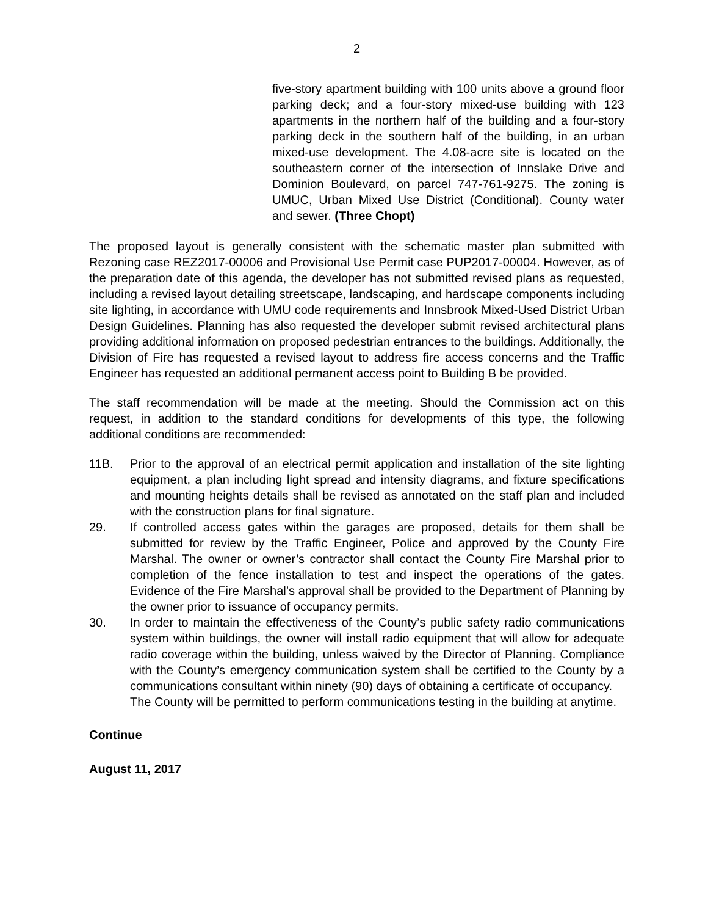2
five-story apartment building with 100 units above a ground floor parking deck; and a four-story mixed-use building with 123 apartments in the northern half of the building and a four-story parking deck in the southern half of the building, in an urban mixed-use development. The 4.08-acre site is located on the southeastern corner of the intersection of Innslake Drive and Dominion Boulevard, on parcel 747-761-9275. The zoning is UMUC, Urban Mixed Use District (Conditional). County water and sewer. (Three Chopt)
The proposed layout is generally consistent with the schematic master plan submitted with Rezoning case REZ2017-00006 and Provisional Use Permit case PUP2017-00004. However, as of the preparation date of this agenda, the developer has not submitted revised plans as requested, including a revised layout detailing streetscape, landscaping, and hardscape components including site lighting, in accordance with UMU code requirements and Innsbrook Mixed-Used District Urban Design Guidelines. Planning has also requested the developer submit revised architectural plans providing additional information on proposed pedestrian entrances to the buildings. Additionally, the Division of Fire has requested a revised layout to address fire access concerns and the Traffic Engineer has requested an additional permanent access point to Building B be provided.
The staff recommendation will be made at the meeting. Should the Commission act on this request, in addition to the standard conditions for developments of this type, the following additional conditions are recommended:
11B. Prior to the approval of an electrical permit application and installation of the site lighting equipment, a plan including light spread and intensity diagrams, and fixture specifications and mounting heights details shall be revised as annotated on the staff plan and included with the construction plans for final signature.
29. If controlled access gates within the garages are proposed, details for them shall be submitted for review by the Traffic Engineer, Police and approved by the County Fire Marshal. The owner or owner’s contractor shall contact the County Fire Marshal prior to completion of the fence installation to test and inspect the operations of the gates. Evidence of the Fire Marshal’s approval shall be provided to the Department of Planning by the owner prior to issuance of occupancy permits.
30. In order to maintain the effectiveness of the County’s public safety radio communications system within buildings, the owner will install radio equipment that will allow for adequate radio coverage within the building, unless waived by the Director of Planning. Compliance with the County’s emergency communication system shall be certified to the County by a communications consultant within ninety (90) days of obtaining a certificate of occupancy.
The County will be permitted to perform communications testing in the building at anytime.
Continue
August 11, 2017